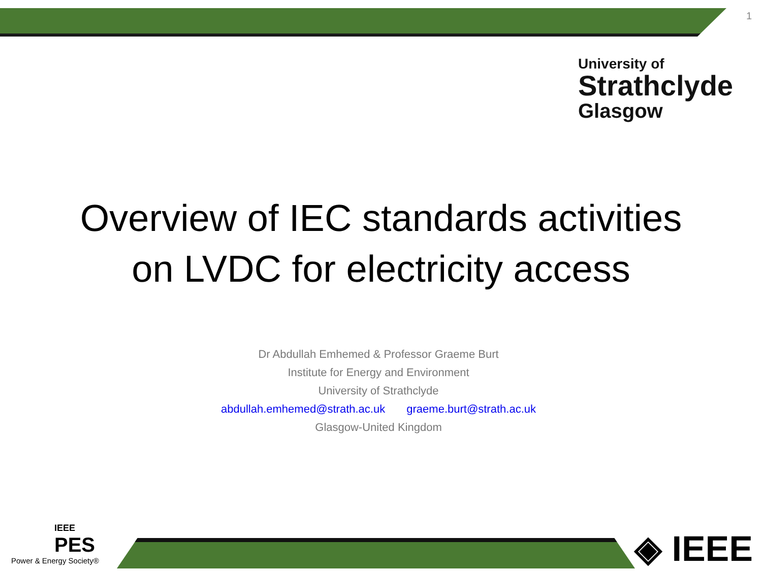1
University of
Strathclyde
Glasgow
Overview of IEC standards activities
on LVDC for electricity access
Dr Abdullah Emhemed & Professor Graeme Burt
Institute for Energy and Environment
University of Strathclyde
abdullah.emhemed@strath.ac.uk graeme.burt@strath.ac.uk
Glasgow-United Kingdom
IEEE
PES
Power & Energy Society®
◈ IEEE